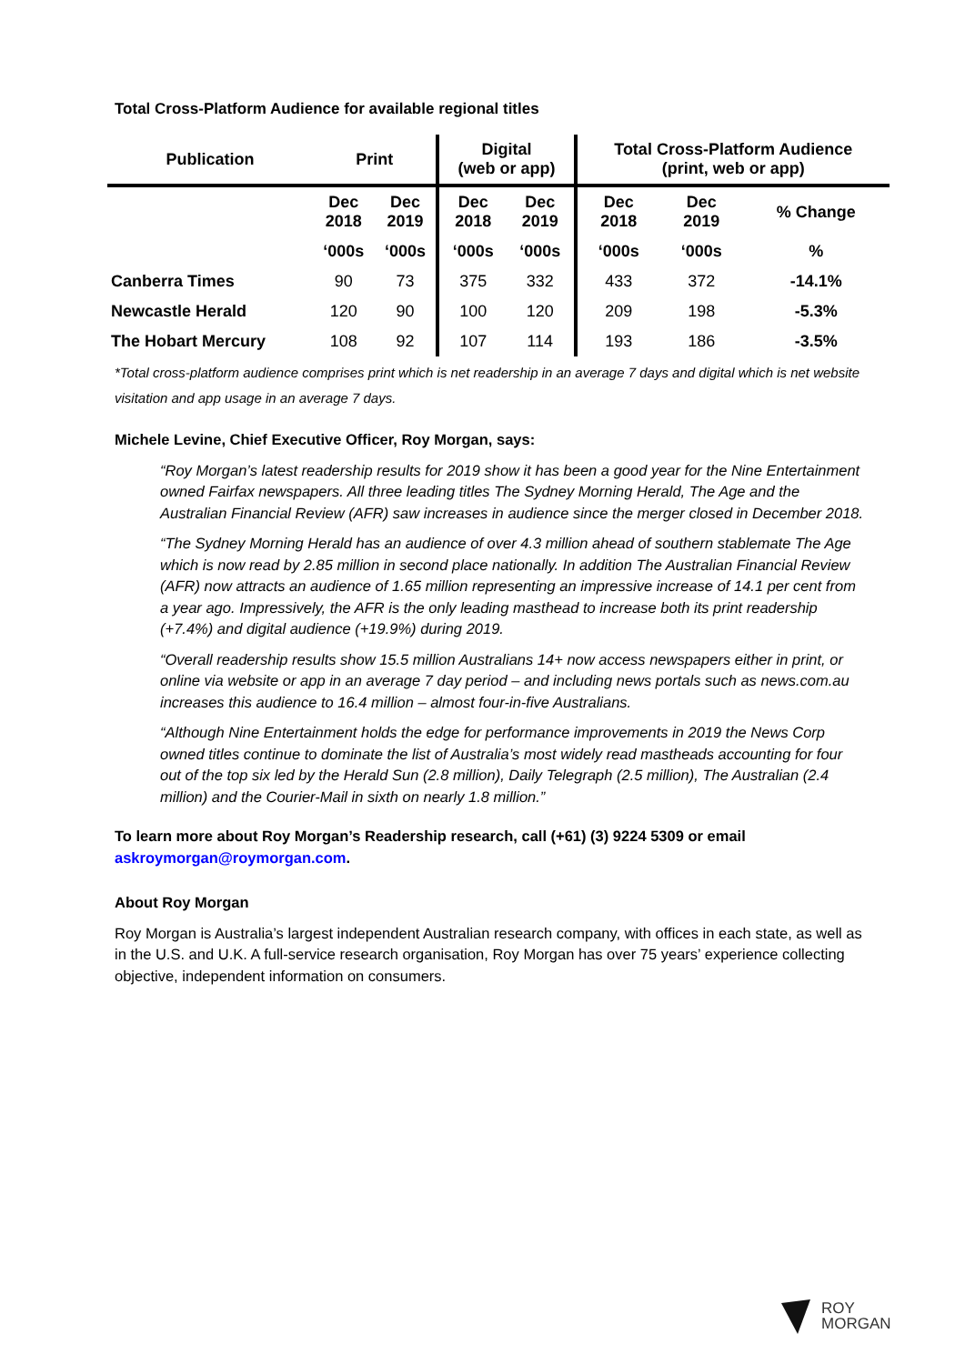Total Cross-Platform Audience for available regional titles
| Publication | Print | | Digital (web or app) | | Total Cross-Platform Audience (print, web or app) | | |
| --- | --- | --- | --- | --- | --- | --- | --- |
| | Dec 2018 | Dec 2019 | Dec 2018 | Dec 2019 | Dec 2018 | Dec 2019 | % Change |
| | ‘000s | ‘000s | ‘000s | ‘000s | ‘000s | ‘000s | % |
| Canberra Times | 90 | 73 | 375 | 332 | 433 | 372 | -14.1% |
| Newcastle Herald | 120 | 90 | 100 | 120 | 209 | 198 | -5.3% |
| The Hobart Mercury | 108 | 92 | 107 | 114 | 193 | 186 | -3.5% |
*Total cross-platform audience comprises print which is net readership in an average 7 days and digital which is net website visitation and app usage in an average 7 days.
Michele Levine, Chief Executive Officer, Roy Morgan, says:
“Roy Morgan’s latest readership results for 2019 show it has been a good year for the Nine Entertainment owned Fairfax newspapers. All three leading titles The Sydney Morning Herald, The Age and the Australian Financial Review (AFR) saw increases in audience since the merger closed in December 2018.
“The Sydney Morning Herald has an audience of over 4.3 million ahead of southern stablemate The Age which is now read by 2.85 million in second place nationally. In addition The Australian Financial Review (AFR) now attracts an audience of 1.65 million representing an impressive increase of 14.1 per cent from a year ago. Impressively, the AFR is the only leading masthead to increase both its print readership (+7.4%) and digital audience (+19.9%) during 2019.
“Overall readership results show 15.5 million Australians 14+ now access newspapers either in print, or online via website or app in an average 7 day period – and including news portals such as news.com.au increases this audience to 16.4 million – almost four-in-five Australians.
“Although Nine Entertainment holds the edge for performance improvements in 2019 the News Corp owned titles continue to dominate the list of Australia’s most widely read mastheads accounting for four out of the top six led by the Herald Sun (2.8 million), Daily Telegraph (2.5 million), The Australian (2.4 million) and the Courier-Mail in sixth on nearly 1.8 million.”
To learn more about Roy Morgan’s Readership research, call (+61) (3) 9224 5309 or email askroymorgan@roymorgan.com.
About Roy Morgan
Roy Morgan is Australia’s largest independent Australian research company, with offices in each state, as well as in the U.S. and U.K. A full-service research organisation, Roy Morgan has over 75 years’ experience collecting objective, independent information on consumers.
ROY
MORGAN